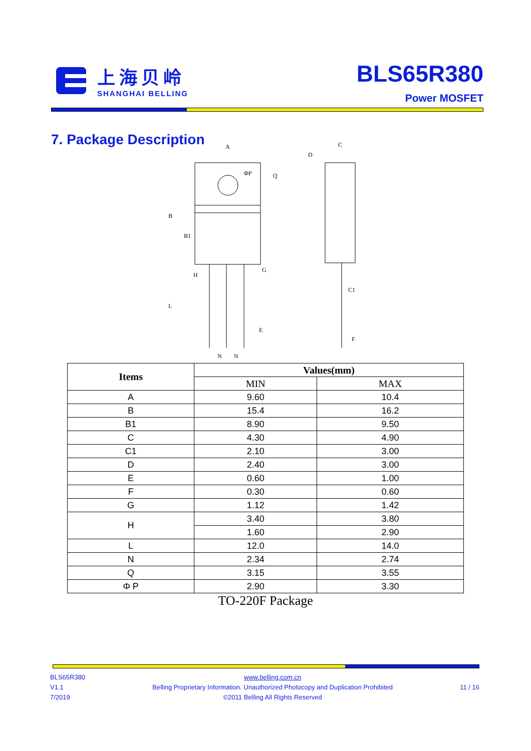上海贝岭
SHANGHAI BELLING
BLS65R380
Power MOSFET
7. Package Description
A
C
D
B
B1
G
H
L
C1
E
F
N
N
Q
ΦP
| Items | Values(mm) | |
| --- | --- | --- |
| | MIN | MAX |
| A | 9.60 | 10.4 |
| B | 15.4 | 16.2 |
| B1 | 8.90 | 9.50 |
| C | 4.30 | 4.90 |
| C1 | 2.10 | 3.00 |
| D | 2.40 | 3.00 |
| E | 0.60 | 1.00 |
| F | 0.30 | 0.60 |
| G | 1.12 | 1.42 |
| H | 3.40 | 3.80 |
| | 1.60 | 2.90 |
| L | 12.0 | 14.0 |
| N | 2.34 | 2.74 |
| Q | 3.15 | 3.55 |
| Φ P | 2.90 | 3.30 |
TO-220F Package
BLS65R380
V1.1
7/2019
www.belling.com.cn
Belling Proprietary Information. Unauthorized Photocopy and Duplication Prohibited
©2011 Belling All Rights Reserved
11 / 16